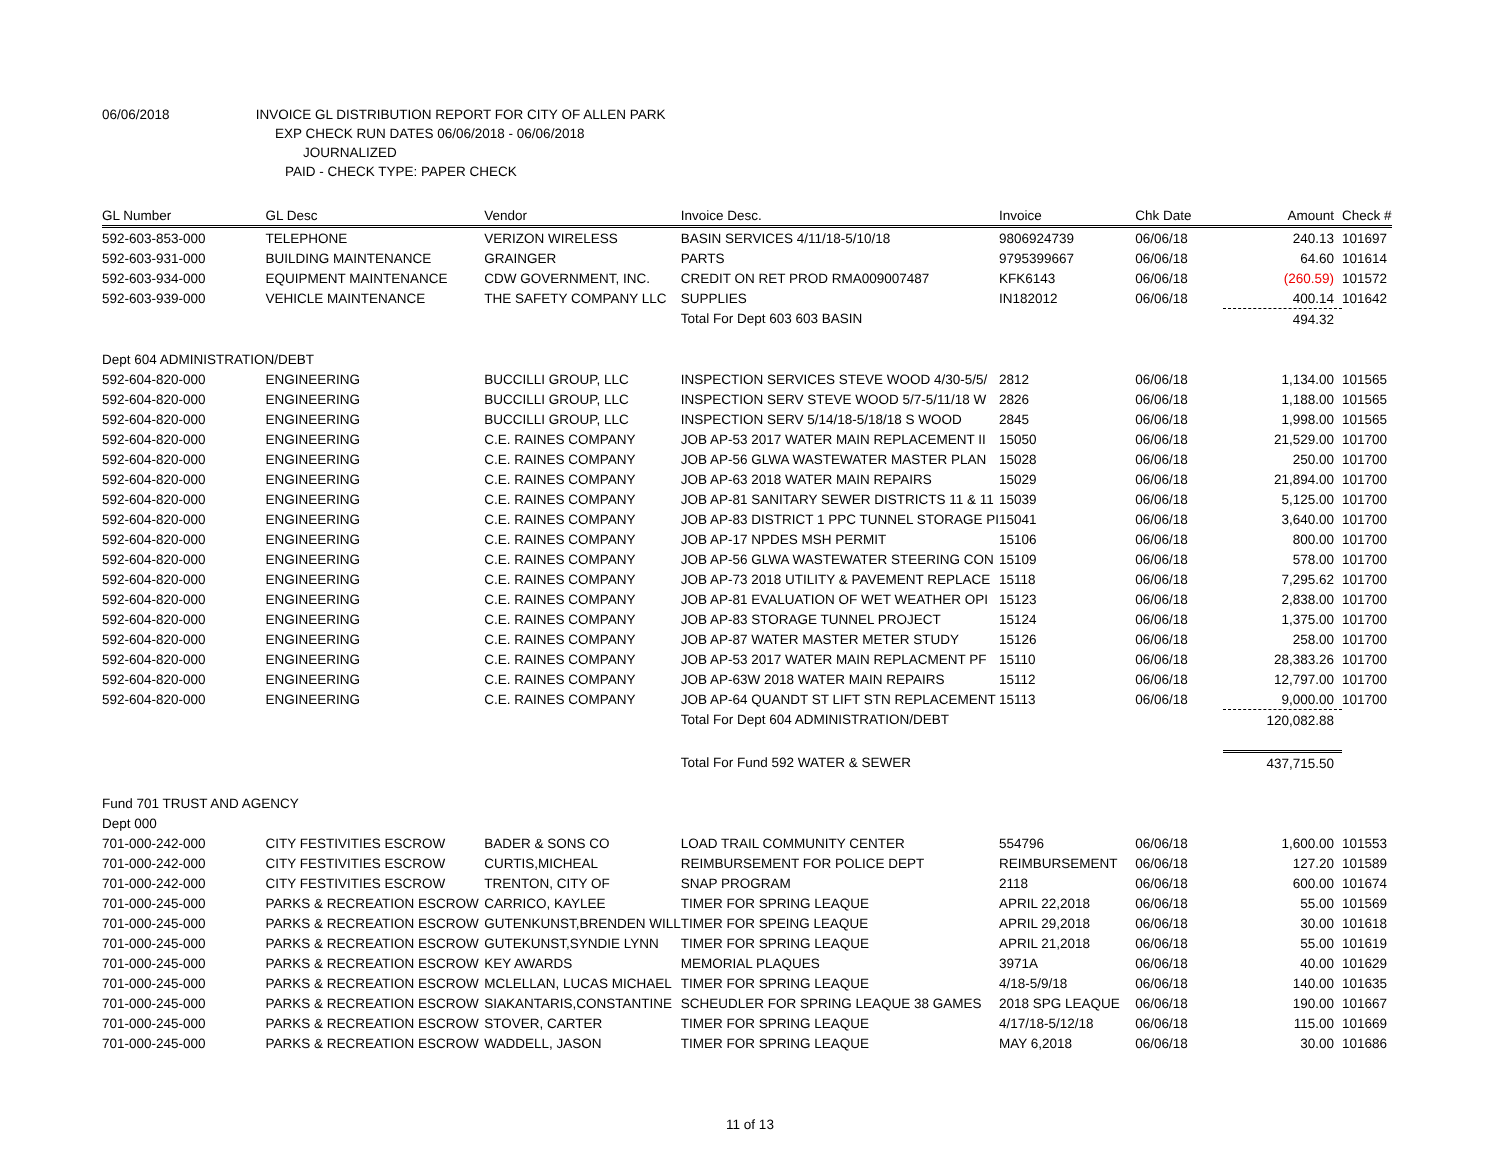06/06/2018 INVOICE GL DISTRIBUTION REPORT FOR CITY OF ALLEN PARK
EXP CHECK RUN DATES 06/06/2018 - 06/06/2018
JOURNALIZED
PAID - CHECK TYPE: PAPER CHECK
| GL Number | GL Desc | Vendor | Invoice Desc. | Invoice | Chk Date | Amount | Check # |
| --- | --- | --- | --- | --- | --- | --- | --- |
| 592-603-853-000 | TELEPHONE | VERIZON WIRELESS | BASIN SERVICES 4/11/18-5/10/18 | 9806924739 | 06/06/18 | 240.13 | 101697 |
| 592-603-931-000 | BUILDING MAINTENANCE | GRAINGER | PARTS | 9795399667 | 06/06/18 | 64.60 | 101614 |
| 592-603-934-000 | EQUIPMENT MAINTENANCE | CDW GOVERNMENT, INC. | CREDIT ON RET PROD RMA009007487 | KFK6143 | 06/06/18 | (260.59) | 101572 |
| 592-603-939-000 | VEHICLE MAINTENANCE | THE SAFETY COMPANY LLC | SUPPLIES | IN182012 | 06/06/18 | 400.14 | 101642 |
| | | | Total For Dept 603 603 BASIN | | | 494.32 | |
| Dept 604 ADMINISTRATION/DEBT | | | | | | | |
| 592-604-820-000 | ENGINEERING | BUCCILLI GROUP, LLC | INSPECTION SERVICES STEVE WOOD 4/30-5/5/ | 2812 | 06/06/18 | 1,134.00 | 101565 |
| 592-604-820-000 | ENGINEERING | BUCCILLI GROUP, LLC | INSPECTION SERV STEVE WOOD 5/7-5/11/18 W | 2826 | 06/06/18 | 1,188.00 | 101565 |
| 592-604-820-000 | ENGINEERING | BUCCILLI GROUP, LLC | INSPECTION SERV 5/14/18-5/18/18 S WOOD | 2845 | 06/06/18 | 1,998.00 | 101565 |
| 592-604-820-000 | ENGINEERING | C.E. RAINES COMPANY | JOB AP-53 2017 WATER MAIN REPLACEMENT II | 15050 | 06/06/18 | 21,529.00 | 101700 |
| 592-604-820-000 | ENGINEERING | C.E. RAINES COMPANY | JOB AP-56 GLWA WASTEWATER MASTER PLAN | 15028 | 06/06/18 | 250.00 | 101700 |
| 592-604-820-000 | ENGINEERING | C.E. RAINES COMPANY | JOB AP-63 2018 WATER MAIN REPAIRS | 15029 | 06/06/18 | 21,894.00 | 101700 |
| 592-604-820-000 | ENGINEERING | C.E. RAINES COMPANY | JOB AP-81 SANITARY SEWER DISTRICTS 11 & 11 | 15039 | 06/06/18 | 5,125.00 | 101700 |
| 592-604-820-000 | ENGINEERING | C.E. RAINES COMPANY | JOB AP-83 DISTRICT 1 PPC TUNNEL STORAGE PI | 15041 | 06/06/18 | 3,640.00 | 101700 |
| 592-604-820-000 | ENGINEERING | C.E. RAINES COMPANY | JOB AP-17 NPDES MSH PERMIT | 15106 | 06/06/18 | 800.00 | 101700 |
| 592-604-820-000 | ENGINEERING | C.E. RAINES COMPANY | JOB AP-56 GLWA WASTEWATER STEERING CON | 15109 | 06/06/18 | 578.00 | 101700 |
| 592-604-820-000 | ENGINEERING | C.E. RAINES COMPANY | JOB AP-73 2018 UTILITY & PAVEMENT REPLACE | 15118 | 06/06/18 | 7,295.62 | 101700 |
| 592-604-820-000 | ENGINEERING | C.E. RAINES COMPANY | JOB AP-81 EVALUATION OF WET WEATHER OPI | 15123 | 06/06/18 | 2,838.00 | 101700 |
| 592-604-820-000 | ENGINEERING | C.E. RAINES COMPANY | JOB AP-83 STORAGE TUNNEL PROJECT | 15124 | 06/06/18 | 1,375.00 | 101700 |
| 592-604-820-000 | ENGINEERING | C.E. RAINES COMPANY | JOB AP-87 WATER MASTER METER STUDY | 15126 | 06/06/18 | 258.00 | 101700 |
| 592-604-820-000 | ENGINEERING | C.E. RAINES COMPANY | JOB AP-53 2017 WATER MAIN REPLACMENT PF | 15110 | 06/06/18 | 28,383.26 | 101700 |
| 592-604-820-000 | ENGINEERING | C.E. RAINES COMPANY | JOB AP-63W 2018 WATER MAIN REPAIRS | 15112 | 06/06/18 | 12,797.00 | 101700 |
| 592-604-820-000 | ENGINEERING | C.E. RAINES COMPANY | JOB AP-64 QUANDT ST LIFT STN REPLACEMENT | 15113 | 06/06/18 | 9,000.00 | 101700 |
| | | | Total For Dept 604 ADMINISTRATION/DEBT | | | 120,082.88 | |
| | | | Total For Fund 592 WATER & SEWER | | | 437,715.50 | |
| Fund 701 TRUST AND AGENCY | | | | | | | |
| Dept 000 | | | | | | | |
| 701-000-242-000 | CITY FESTIVITIES ESCROW | BADER & SONS CO | LOAD TRAIL COMMUNITY CENTER | 554796 | 06/06/18 | 1,600.00 | 101553 |
| 701-000-242-000 | CITY FESTIVITIES ESCROW | CURTIS,MICHEAL | REIMBURSEMENT FOR POLICE DEPT | REIMBURSEMENT | 06/06/18 | 127.20 | 101589 |
| 701-000-242-000 | CITY FESTIVITIES ESCROW | TRENTON, CITY OF | SNAP PROGRAM | 2118 | 06/06/18 | 600.00 | 101674 |
| 701-000-245-000 | PARKS & RECREATION ESCROW | CARRICO, KAYLEE | TIMER FOR SPRING LEAQUE | APRIL 22,2018 | 06/06/18 | 55.00 | 101569 |
| 701-000-245-000 | PARKS & RECREATION ESCROW | GUTENKUNST,BRENDEN WILL | TIMER FOR SPEING LEAQUE | APRIL 29,2018 | 06/06/18 | 30.00 | 101618 |
| 701-000-245-000 | PARKS & RECREATION ESCROW | GUTEKUNST,SYNDIE LYNN | TIMER FOR SPRING LEAQUE | APRIL 21,2018 | 06/06/18 | 55.00 | 101619 |
| 701-000-245-000 | PARKS & RECREATION ESCROW | KEY AWARDS | MEMORIAL PLAQUES | 3971A | 06/06/18 | 40.00 | 101629 |
| 701-000-245-000 | PARKS & RECREATION ESCROW | MCLELLAN, LUCAS MICHAEL | TIMER FOR SPRING LEAQUE | 4/18-5/9/18 | 06/06/18 | 140.00 | 101635 |
| 701-000-245-000 | PARKS & RECREATION ESCROW | SIAKANTARIS,CONSTANTINE | SCHEUDLER FOR SPRING LEAQUE 38 GAMES | 2018 SPG LEAQUE | 06/06/18 | 190.00 | 101667 |
| 701-000-245-000 | PARKS & RECREATION ESCROW | STOVER, CARTER | TIMER FOR SPRING LEAQUE | 4/17/18-5/12/18 | 06/06/18 | 115.00 | 101669 |
| 701-000-245-000 | PARKS & RECREATION ESCROW | WADDELL, JASON | TIMER FOR SPRING LEAQUE | MAY 6,2018 | 06/06/18 | 30.00 | 101686 |
11 of 13